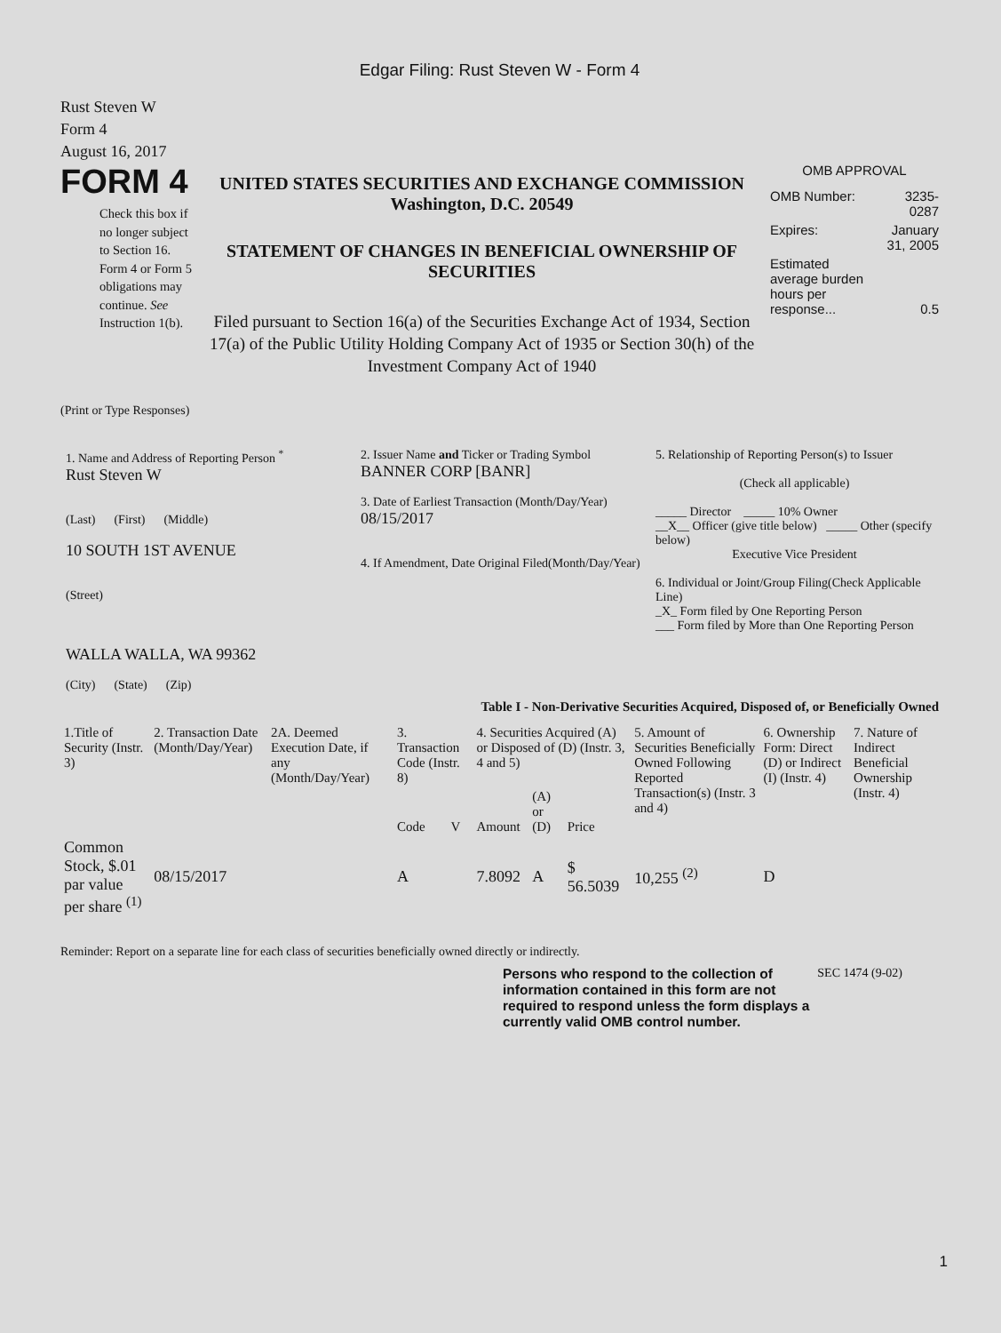Edgar Filing: Rust Steven W - Form 4
Rust Steven W
Form 4
August 16, 2017
FORM 4
Check this box if no longer subject to Section 16. Form 4 or Form 5 obligations may continue. See Instruction 1(b).
UNITED STATES SECURITIES AND EXCHANGE COMMISSION
Washington, D.C. 20549
STATEMENT OF CHANGES IN BENEFICIAL OWNERSHIP OF SECURITIES
Filed pursuant to Section 16(a) of the Securities Exchange Act of 1934, Section 17(a) of the Public Utility Holding Company Act of 1935 or Section 30(h) of the Investment Company Act of 1940
OMB APPROVAL
| OMB Number: | 3235-0287 |
| Expires: | January 31, 2005 |
| Estimated average burden hours per response... | 0.5 |
(Print or Type Responses)
| 1. Name and Address of Reporting Person <sup>*</sup> Rust Steven W (Last) (First) (Middle) 10 SOUTH 1ST AVENUE (Street) WALLA WALLA, WA 99362 (City) (State) (Zip) | 2. Issuer Name and Ticker or Trading Symbol BANNER CORP [BANR] 3. Date of Earliest Transaction (Month/Day/Year) 08/15/2017 4. If Amendment, Date Original Filed(Month/Day/Year) | 5. Relationship of Reporting Person(s) to Issuer (Check all applicable) _____ Director _____ 10% Owner __X__ Officer (give title below) _____ Other (specify below) Executive Vice President 6. Individual or Joint/Group Filing(Check Applicable Line) _X_ Form filed by One Reporting Person ___ Form filed by More than One Reporting Person |
Table I - Non-Derivative Securities Acquired, Disposed of, or Beneficially Owned
| 1.Title of Security (Instr. 3) | 2. Transaction Date (Month/Day/Year) | 2A. Deemed Execution Date, if any (Month/Day/Year) | 3. Transaction Code (Instr. 8) | | 4. Securities Acquired (A) or Disposed of (D) (Instr. 3, 4 and 5) | | | 5. Amount of Securities Beneficially Owned Following Reported Transaction(s) (Instr. 3 and 4) | 6. Ownership Form: Direct (D) or Indirect (I) (Instr. 4) | 7. Nature of Indirect Beneficial Ownership (Instr. 4) |
| --- | --- | --- | --- | --- | --- | --- | --- | --- | --- | --- |
| | | | Code | V | Amount | (A) or (D) | Price | | | |
| Common Stock, $.01 par value per share <sup>(1)</sup> | 08/15/2017 | | A | | 7.8092 | A | $ 56.5039 | 10,255 <sup>(2)</sup> | D | |
Reminder: Report on a separate line for each class of securities beneficially owned directly or indirectly.
Persons who respond to the collection of information contained in this form are not required to respond unless the form displays a currently valid OMB control number.
SEC 1474 (9-02)
1